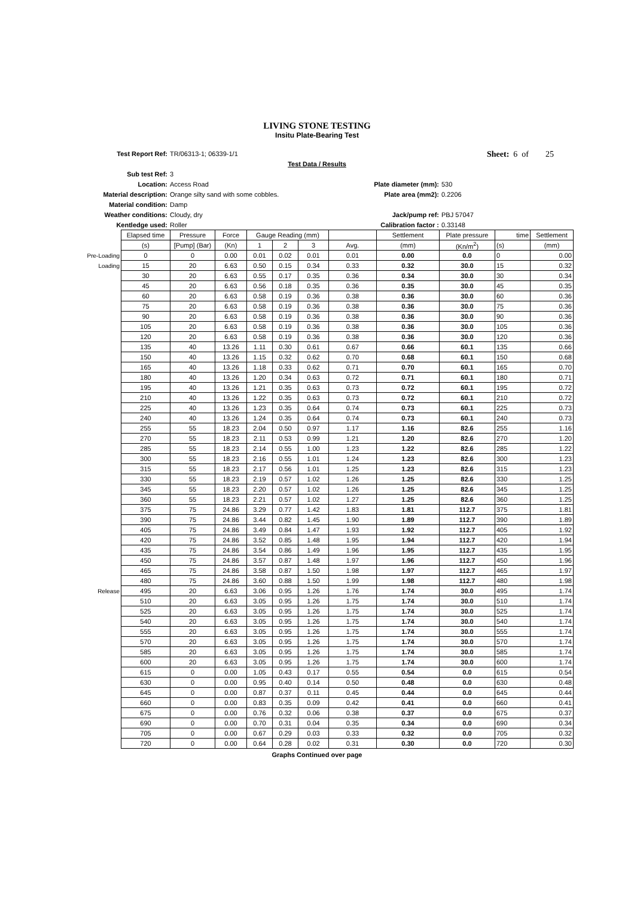LIVING STONE TESTING
Insitu Plate-Bearing Test
Test Report Ref: TR/06313-1; 06339-1/1 Sheet: 6 of 25
Test Data / Results
Sub test Ref: 3
Location: Access Road Plate diameter (mm): 530
Material description: Orange silty sand with some cobbles. Plate area (mm2): 0.2206
Material condition: Damp
Weather conditions: Cloudy, dry Jack/pump ref: PBJ 57047
Kentledge used: Roller Calibration factor : 0.33148
| | Elapsed time | Pressure | Force | Gauge Reading (mm) | | | | Settlement | Plate pressure | time | Settlement |
| | (s) | [Pump] (Bar) | (Kn) | 1 | 2 | 3 | Avg. | (mm) | (Kn/m<sup>2</sup>) | (s) | (mm) |
| Pre-Loading | 0 | 0 | 0.00 | 0.01 | 0.02 | 0.01 | 0.01 | 0.00 | 0.0 | 0 | 0.00 |
| Loading | 15 | 20 | 6.63 | 0.50 | 0.15 | 0.34 | 0.33 | 0.32 | 30.0 | 15 | 0.32 |
| | 30 | 20 | 6.63 | 0.55 | 0.17 | 0.35 | 0.36 | 0.34 | 30.0 | 30 | 0.34 |
| | 45 | 20 | 6.63 | 0.56 | 0.18 | 0.35 | 0.36 | 0.35 | 30.0 | 45 | 0.35 |
| | 60 | 20 | 6.63 | 0.58 | 0.19 | 0.36 | 0.38 | 0.36 | 30.0 | 60 | 0.36 |
| | 75 | 20 | 6.63 | 0.58 | 0.19 | 0.36 | 0.38 | 0.36 | 30.0 | 75 | 0.36 |
| | 90 | 20 | 6.63 | 0.58 | 0.19 | 0.36 | 0.38 | 0.36 | 30.0 | 90 | 0.36 |
| | 105 | 20 | 6.63 | 0.58 | 0.19 | 0.36 | 0.38 | 0.36 | 30.0 | 105 | 0.36 |
| | 120 | 20 | 6.63 | 0.58 | 0.19 | 0.36 | 0.38 | 0.36 | 30.0 | 120 | 0.36 |
| | 135 | 40 | 13.26 | 1.11 | 0.30 | 0.61 | 0.67 | 0.66 | 60.1 | 135 | 0.66 |
| | 150 | 40 | 13.26 | 1.15 | 0.32 | 0.62 | 0.70 | 0.68 | 60.1 | 150 | 0.68 |
| | 165 | 40 | 13.26 | 1.18 | 0.33 | 0.62 | 0.71 | 0.70 | 60.1 | 165 | 0.70 |
| | 180 | 40 | 13.26 | 1.20 | 0.34 | 0.63 | 0.72 | 0.71 | 60.1 | 180 | 0.71 |
| | 195 | 40 | 13.26 | 1.21 | 0.35 | 0.63 | 0.73 | 0.72 | 60.1 | 195 | 0.72 |
| | 210 | 40 | 13.26 | 1.22 | 0.35 | 0.63 | 0.73 | 0.72 | 60.1 | 210 | 0.72 |
| | 225 | 40 | 13.26 | 1.23 | 0.35 | 0.64 | 0.74 | 0.73 | 60.1 | 225 | 0.73 |
| | 240 | 40 | 13.26 | 1.24 | 0.35 | 0.64 | 0.74 | 0.73 | 60.1 | 240 | 0.73 |
| | 255 | 55 | 18.23 | 2.04 | 0.50 | 0.97 | 1.17 | 1.16 | 82.6 | 255 | 1.16 |
| | 270 | 55 | 18.23 | 2.11 | 0.53 | 0.99 | 1.21 | 1.20 | 82.6 | 270 | 1.20 |
| | 285 | 55 | 18.23 | 2.14 | 0.55 | 1.00 | 1.23 | 1.22 | 82.6 | 285 | 1.22 |
| | 300 | 55 | 18.23 | 2.16 | 0.55 | 1.01 | 1.24 | 1.23 | 82.6 | 300 | 1.23 |
| | 315 | 55 | 18.23 | 2.17 | 0.56 | 1.01 | 1.25 | 1.23 | 82.6 | 315 | 1.23 |
| | 330 | 55 | 18.23 | 2.19 | 0.57 | 1.02 | 1.26 | 1.25 | 82.6 | 330 | 1.25 |
| | 345 | 55 | 18.23 | 2.20 | 0.57 | 1.02 | 1.26 | 1.25 | 82.6 | 345 | 1.25 |
| | 360 | 55 | 18.23 | 2.21 | 0.57 | 1.02 | 1.27 | 1.25 | 82.6 | 360 | 1.25 |
| | 375 | 75 | 24.86 | 3.29 | 0.77 | 1.42 | 1.83 | 1.81 | 112.7 | 375 | 1.81 |
| | 390 | 75 | 24.86 | 3.44 | 0.82 | 1.45 | 1.90 | 1.89 | 112.7 | 390 | 1.89 |
| | 405 | 75 | 24.86 | 3.49 | 0.84 | 1.47 | 1.93 | 1.92 | 112.7 | 405 | 1.92 |
| | 420 | 75 | 24.86 | 3.52 | 0.85 | 1.48 | 1.95 | 1.94 | 112.7 | 420 | 1.94 |
| | 435 | 75 | 24.86 | 3.54 | 0.86 | 1.49 | 1.96 | 1.95 | 112.7 | 435 | 1.95 |
| | 450 | 75 | 24.86 | 3.57 | 0.87 | 1.48 | 1.97 | 1.96 | 112.7 | 450 | 1.96 |
| | 465 | 75 | 24.86 | 3.58 | 0.87 | 1.50 | 1.98 | 1.97 | 112.7 | 465 | 1.97 |
| | 480 | 75 | 24.86 | 3.60 | 0.88 | 1.50 | 1.99 | 1.98 | 112.7 | 480 | 1.98 |
| Release | 495 | 20 | 6.63 | 3.06 | 0.95 | 1.26 | 1.76 | 1.74 | 30.0 | 495 | 1.74 |
| | 510 | 20 | 6.63 | 3.05 | 0.95 | 1.26 | 1.75 | 1.74 | 30.0 | 510 | 1.74 |
| | 525 | 20 | 6.63 | 3.05 | 0.95 | 1.26 | 1.75 | 1.74 | 30.0 | 525 | 1.74 |
| | 540 | 20 | 6.63 | 3.05 | 0.95 | 1.26 | 1.75 | 1.74 | 30.0 | 540 | 1.74 |
| | 555 | 20 | 6.63 | 3.05 | 0.95 | 1.26 | 1.75 | 1.74 | 30.0 | 555 | 1.74 |
| | 570 | 20 | 6.63 | 3.05 | 0.95 | 1.26 | 1.75 | 1.74 | 30.0 | 570 | 1.74 |
| | 585 | 20 | 6.63 | 3.05 | 0.95 | 1.26 | 1.75 | 1.74 | 30.0 | 585 | 1.74 |
| | 600 | 20 | 6.63 | 3.05 | 0.95 | 1.26 | 1.75 | 1.74 | 30.0 | 600 | 1.74 |
| | 615 | 0 | 0.00 | 1.05 | 0.43 | 0.17 | 0.55 | 0.54 | 0.0 | 615 | 0.54 |
| | 630 | 0 | 0.00 | 0.95 | 0.40 | 0.14 | 0.50 | 0.48 | 0.0 | 630 | 0.48 |
| | 645 | 0 | 0.00 | 0.87 | 0.37 | 0.11 | 0.45 | 0.44 | 0.0 | 645 | 0.44 |
| | 660 | 0 | 0.00 | 0.83 | 0.35 | 0.09 | 0.42 | 0.41 | 0.0 | 660 | 0.41 |
| | 675 | 0 | 0.00 | 0.76 | 0.32 | 0.06 | 0.38 | 0.37 | 0.0 | 675 | 0.37 |
| | 690 | 0 | 0.00 | 0.70 | 0.31 | 0.04 | 0.35 | 0.34 | 0.0 | 690 | 0.34 |
| | 705 | 0 | 0.00 | 0.67 | 0.29 | 0.03 | 0.33 | 0.32 | 0.0 | 705 | 0.32 |
| | 720 | 0 | 0.00 | 0.64 | 0.28 | 0.02 | 0.31 | 0.30 | 0.0 | 720 | 0.30 |
Graphs Continued over page